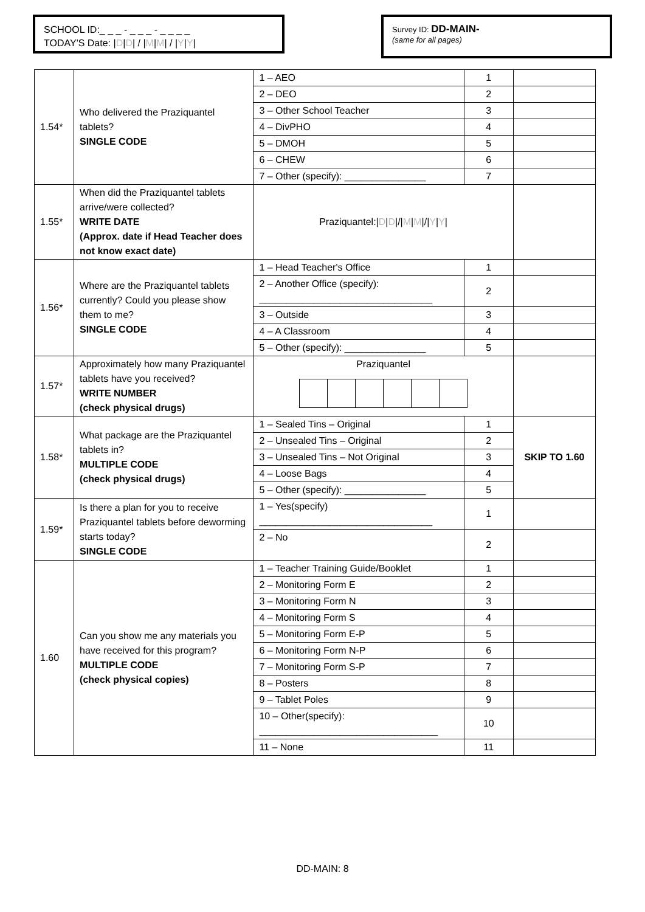SCHOOL ID:_ _ _ - _ _ _ - _ _ _ _
TODAY'S Date: |D|D| / |M|M| / |Y|Y|
Survey ID: DD-MAIN-
(same for all pages)
| 1.54* | Who delivered the Praziquantel tablets? SINGLE CODE | 1 – AEO | 1 | |
| | | 2 – DEO | 2 | |
| | | 3 – Other School Teacher | 3 | |
| | | 4 – DivPHO | 4 | |
| | | 5 – DMOH | 5 | |
| | | 6 – CHEW | 6 | |
| | | 7 – Other (specify): _______________ | 7 | |
| 1.55* | When did the Praziquantel tablets arrive/were collected? WRITE DATE (Approx. date if Head Teacher does not know exact date) | Praziquantel:/ D / D /// M / M /// Y / Y / | | |
| 1.56* | Where are the Praziquantel tablets currently? Could you please show them to me? SINGLE CODE | 1 – Head Teacher's Office | 1 | |
| | | 2 – Another Office (specify): ________________________________ | 2 | |
| | | 3 – Outside | 3 | |
| | | 4 – A Classroom | 4 | |
| | | 5 – Other (specify): _______________ | 5 | |
| 1.57* | Approximately how many Praziquantel tablets have you received? WRITE NUMBER (check physical drugs) | Praziquantel | | |
| 1.58* | What package are the Praziquantel tablets in? MULTIPLE CODE (check physical drugs) | 1 – Sealed Tins – Original | 1 | SKIP TO 1.60 |
| | | 2 – Unsealed Tins – Original | 2 | |
| | | 3 – Unsealed Tins – Not Original | 3 | |
| | | 4 – Loose Bags | 4 | |
| | | 5 – Other (specify): _______________ | 5 | |
| 1.59* | Is there a plan for you to receive Praziquantel tablets before deworming starts today? SINGLE CODE | 1 – Yes(specify) ________________________________ | 1 | |
| | | 2 – No | 2 | |
| 1.60 | Can you show me any materials you have received for this program? MULTIPLE CODE (check physical copies) | 1 – Teacher Training Guide/Booklet | 1 | |
| | | 2 – Monitoring Form E | 2 | |
| | | 3 – Monitoring Form N | 3 | |
| | | 4 – Monitoring Form S | 4 | |
| | | 5 – Monitoring Form E-P | 5 | |
| | | 6 – Monitoring Form N-P | 6 | |
| | | 7 – Monitoring Form S-P | 7 | |
| | | 8 – Posters | 8 | |
| | | 9 – Tablet Poles | 9 | |
| | | 10 – Other(specify): _________________________________ | 10 | |
| | | 11 – None | 11 | |
DD-MAIN: 8